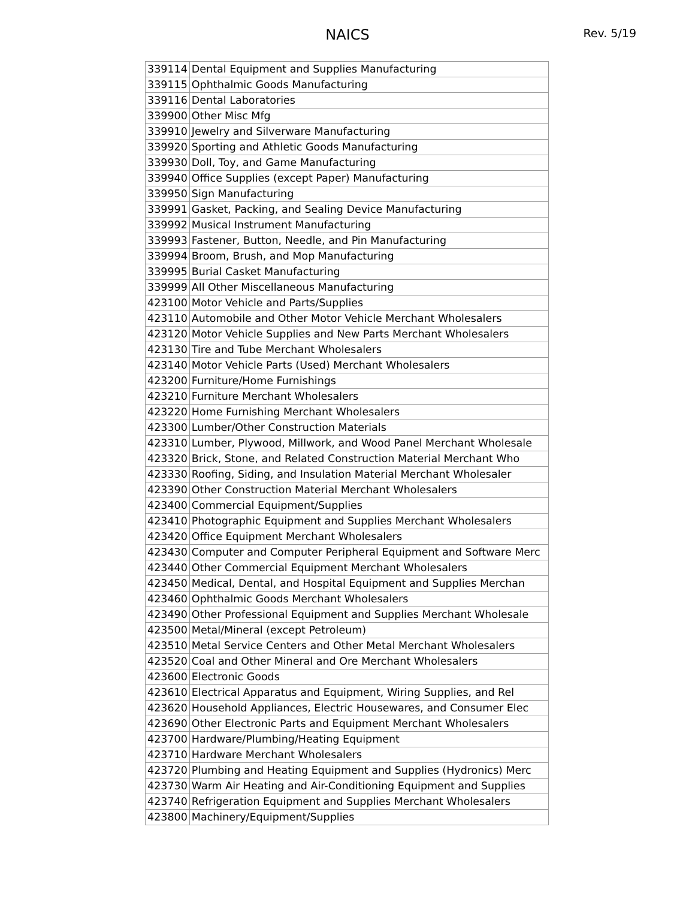NAICS
Rev. 5/19
| 339114 | Dental Equipment and Supplies Manufacturing |
| 339115 | Ophthalmic Goods Manufacturing |
| 339116 | Dental Laboratories |
| 339900 | Other Misc Mfg |
| 339910 | Jewelry and Silverware Manufacturing |
| 339920 | Sporting and Athletic Goods Manufacturing |
| 339930 | Doll, Toy, and Game Manufacturing |
| 339940 | Office Supplies (except Paper) Manufacturing |
| 339950 | Sign Manufacturing |
| 339991 | Gasket, Packing, and Sealing Device Manufacturing |
| 339992 | Musical Instrument Manufacturing |
| 339993 | Fastener, Button, Needle, and Pin Manufacturing |
| 339994 | Broom, Brush, and Mop Manufacturing |
| 339995 | Burial Casket Manufacturing |
| 339999 | All Other Miscellaneous Manufacturing |
| 423100 | Motor Vehicle and Parts/Supplies |
| 423110 | Automobile and Other Motor Vehicle Merchant Wholesalers |
| 423120 | Motor Vehicle Supplies and New Parts Merchant Wholesalers |
| 423130 | Tire and Tube Merchant Wholesalers |
| 423140 | Motor Vehicle Parts (Used) Merchant Wholesalers |
| 423200 | Furniture/Home Furnishings |
| 423210 | Furniture Merchant Wholesalers |
| 423220 | Home Furnishing Merchant Wholesalers |
| 423300 | Lumber/Other Construction Materials |
| 423310 | Lumber, Plywood, Millwork, and Wood Panel Merchant Wholesale |
| 423320 | Brick, Stone, and Related Construction Material Merchant Who |
| 423330 | Roofing, Siding, and Insulation Material Merchant Wholesaler |
| 423390 | Other Construction Material Merchant Wholesalers |
| 423400 | Commercial Equipment/Supplies |
| 423410 | Photographic Equipment and Supplies Merchant Wholesalers |
| 423420 | Office Equipment Merchant Wholesalers |
| 423430 | Computer and Computer Peripheral Equipment and Software Merc |
| 423440 | Other Commercial Equipment Merchant Wholesalers |
| 423450 | Medical, Dental, and Hospital Equipment and Supplies Merchan |
| 423460 | Ophthalmic Goods Merchant Wholesalers |
| 423490 | Other Professional Equipment and Supplies Merchant Wholesale |
| 423500 | Metal/Mineral (except Petroleum) |
| 423510 | Metal Service Centers and Other Metal Merchant Wholesalers |
| 423520 | Coal and Other Mineral and Ore Merchant Wholesalers |
| 423600 | Electronic Goods |
| 423610 | Electrical Apparatus and Equipment, Wiring Supplies, and Rel |
| 423620 | Household Appliances, Electric Housewares, and Consumer Elec |
| 423690 | Other Electronic Parts and Equipment Merchant Wholesalers |
| 423700 | Hardware/Plumbing/Heating Equipment |
| 423710 | Hardware Merchant Wholesalers |
| 423720 | Plumbing and Heating Equipment and Supplies (Hydronics) Merc |
| 423730 | Warm Air Heating and Air-Conditioning Equipment and Supplies |
| 423740 | Refrigeration Equipment and Supplies Merchant Wholesalers |
| 423800 | Machinery/Equipment/Supplies |